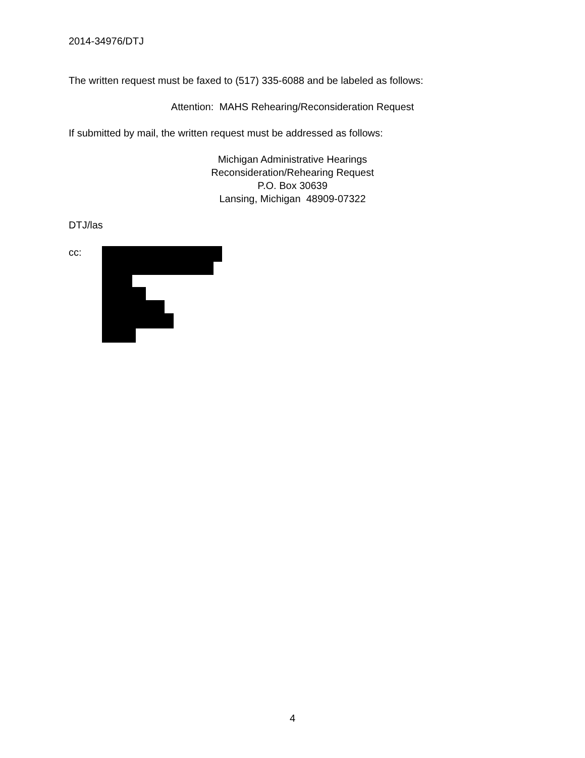2014-34976/DTJ
The written request must be faxed to (517) 335-6088 and be labeled as follows:
Attention: MAHS Rehearing/Reconsideration Request
If submitted by mail, the written request must be addressed as follows:
Michigan Administrative Hearings
Reconsideration/Rehearing Request
P.O. Box 30639
Lansing, Michigan 48909-07322
DTJ/las
cc:
4